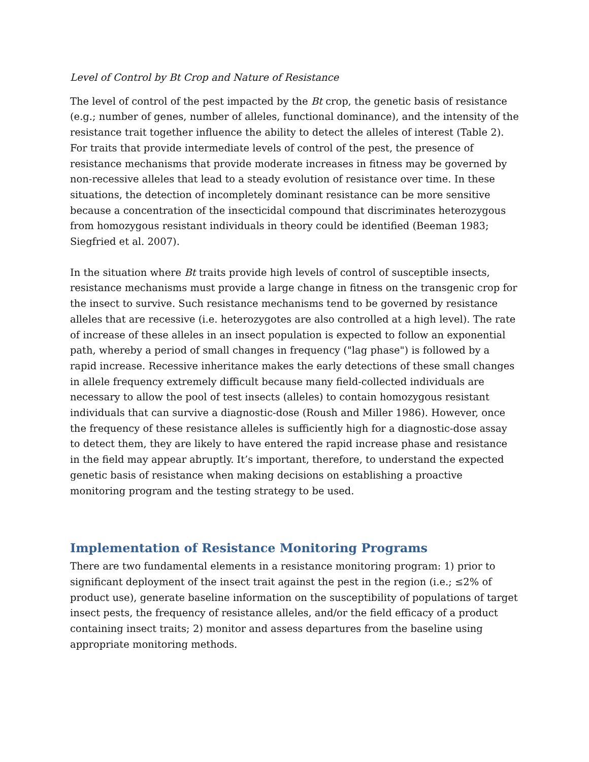Level of Control by Bt Crop and Nature of Resistance
The level of control of the pest impacted by the Bt crop, the genetic basis of resistance (e.g.; number of genes, number of alleles, functional dominance), and the intensity of the resistance trait together influence the ability to detect the alleles of interest (Table 2). For traits that provide intermediate levels of control of the pest, the presence of resistance mechanisms that provide moderate increases in fitness may be governed by non-recessive alleles that lead to a steady evolution of resistance over time. In these situations, the detection of incompletely dominant resistance can be more sensitive because a concentration of the insecticidal compound that discriminates heterozygous from homozygous resistant individuals in theory could be identified (Beeman 1983; Siegfried et al. 2007).
In the situation where Bt traits provide high levels of control of susceptible insects, resistance mechanisms must provide a large change in fitness on the transgenic crop for the insect to survive. Such resistance mechanisms tend to be governed by resistance alleles that are recessive (i.e. heterozygotes are also controlled at a high level). The rate of increase of these alleles in an insect population is expected to follow an exponential path, whereby a period of small changes in frequency ("lag phase") is followed by a rapid increase. Recessive inheritance makes the early detections of these small changes in allele frequency extremely difficult because many field-collected individuals are necessary to allow the pool of test insects (alleles) to contain homozygous resistant individuals that can survive a diagnostic-dose (Roush and Miller 1986). However, once the frequency of these resistance alleles is sufficiently high for a diagnostic-dose assay to detect them, they are likely to have entered the rapid increase phase and resistance in the field may appear abruptly. It’s important, therefore, to understand the expected genetic basis of resistance when making decisions on establishing a proactive monitoring program and the testing strategy to be used.
Implementation of Resistance Monitoring Programs
There are two fundamental elements in a resistance monitoring program: 1) prior to significant deployment of the insect trait against the pest in the region (i.e.; ≤2% of product use), generate baseline information on the susceptibility of populations of target insect pests, the frequency of resistance alleles, and/or the field efficacy of a product containing insect traits; 2) monitor and assess departures from the baseline using appropriate monitoring methods.